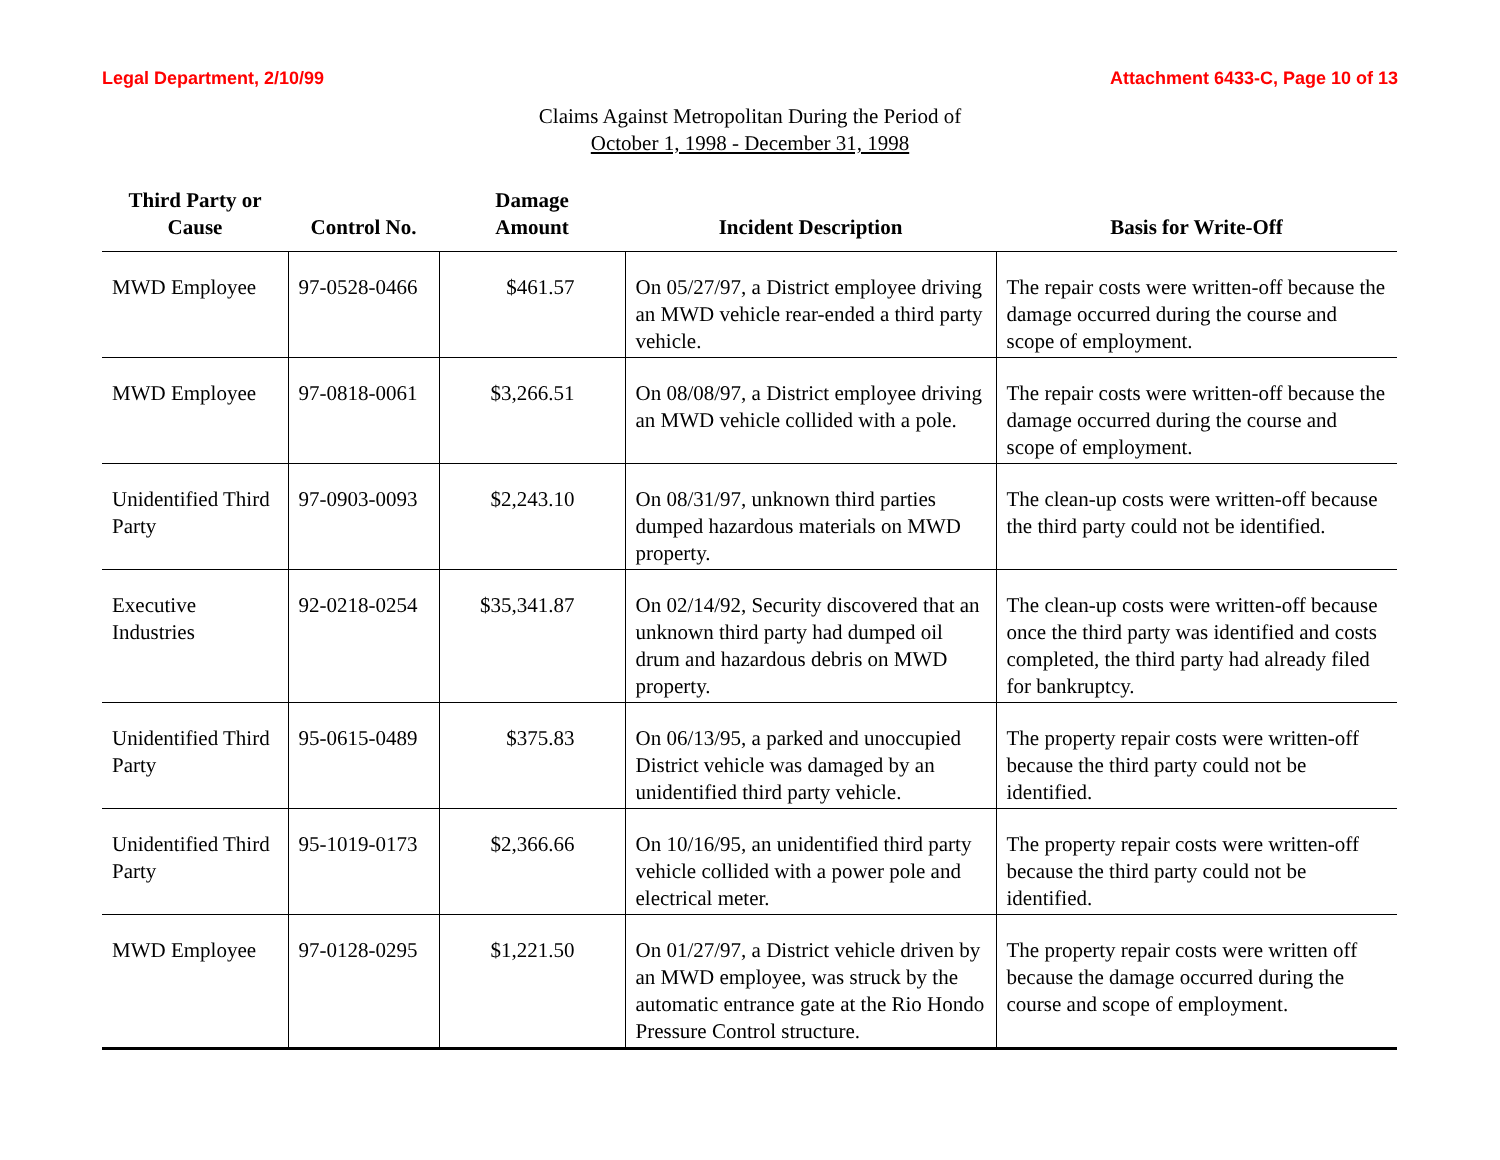Legal Department, 2/10/99 Attachment 6433-C, Page 10 of 13
Claims Against Metropolitan During the Period of
October 1, 1998 - December 31, 1998
| Third Party or Cause | Control No. | Damage Amount | Incident Description | Basis for Write-Off |
| --- | --- | --- | --- | --- |
| MWD Employee | 97-0528-0466 | $461.57 | On 05/27/97, a District employee driving an MWD vehicle rear-ended a third party vehicle. | The repair costs were written-off because the damage occurred during the course and scope of employment. |
| MWD Employee | 97-0818-0061 | $3,266.51 | On 08/08/97, a District employee driving an MWD vehicle collided with a pole. | The repair costs were written-off because the damage occurred during the course and scope of employment. |
| Unidentified Third Party | 97-0903-0093 | $2,243.10 | On 08/31/97, unknown third parties dumped hazardous materials on MWD property. | The clean-up costs were written-off because the third party could not be identified. |
| Executive Industries | 92-0218-0254 | $35,341.87 | On 02/14/92, Security discovered that an unknown third party had dumped oil drum and hazardous debris on MWD property. | The clean-up costs were written-off because once the third party was identified and costs completed, the third party had already filed for bankruptcy. |
| Unidentified Third Party | 95-0615-0489 | $375.83 | On 06/13/95, a parked and unoccupied District vehicle was damaged by an unidentified third party vehicle. | The property repair costs were written-off because the third party could not be identified. |
| Unidentified Third Party | 95-1019-0173 | $2,366.66 | On 10/16/95, an unidentified third party vehicle collided with a power pole and electrical meter. | The property repair costs were written-off because the third party could not be identified. |
| MWD Employee | 97-0128-0295 | $1,221.50 | On 01/27/97, a District vehicle driven by an MWD employee, was struck by the automatic entrance gate at the Rio Hondo Pressure Control structure. | The property repair costs were written off because the damage occurred during the course and scope of employment. |